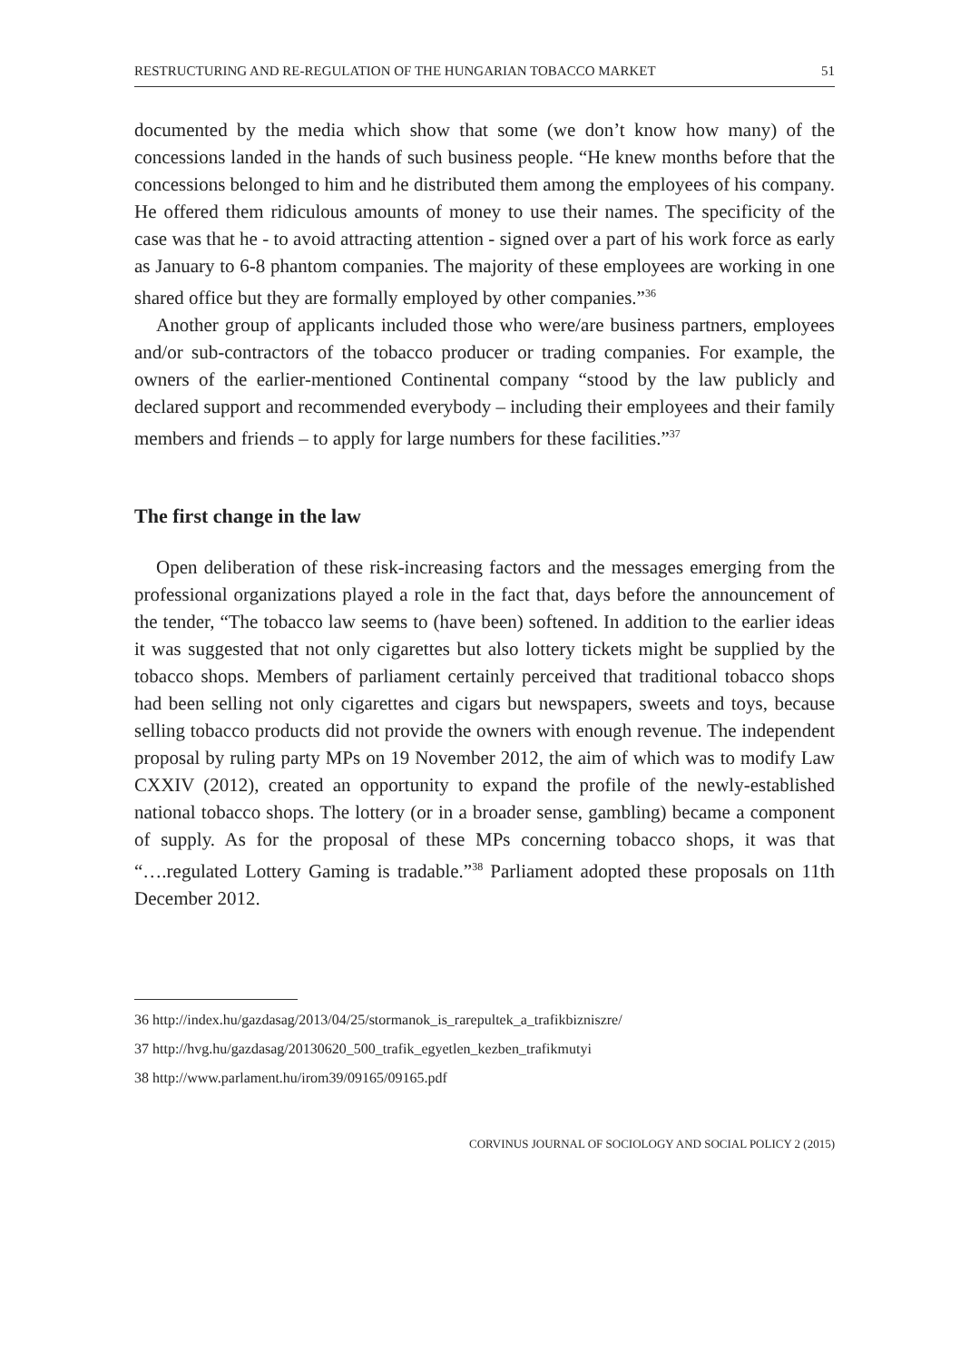RESTRUCTURING AND RE-REGULATION OF THE HUNGARIAN TOBACCO MARKET 51
documented by the media which show that some (we don’t know how many) of the concessions landed in the hands of such business people. “He knew months before that the concessions belonged to him and he distributed them among the employees of his company. He offered them ridiculous amounts of money to use their names. The specificity of the case was that he - to avoid attracting attention - signed over a part of his work force as early as January to 6-8 phantom companies. The majority of these employees are working in one shared office but they are formally employed by other companies.”<sup>36</sup>
Another group of applicants included those who were/are business partners, employees and/or sub-contractors of the tobacco producer or trading companies. For example, the owners of the earlier-mentioned Continental company “stood by the law publicly and declared support and recommended everybody – including their employees and their family members and friends – to apply for large numbers for these facilities.”<sup>37</sup>
The first change in the law
Open deliberation of these risk-increasing factors and the messages emerging from the professional organizations played a role in the fact that, days before the announcement of the tender, “The tobacco law seems to (have been) softened. In addition to the earlier ideas it was suggested that not only cigarettes but also lottery tickets might be supplied by the tobacco shops. Members of parliament certainly perceived that traditional tobacco shops had been selling not only cigarettes and cigars but newspapers, sweets and toys, because selling tobacco products did not provide the owners with enough revenue. The independent proposal by ruling party MPs on 19 November 2012, the aim of which was to modify Law CXXIV (2012), created an opportunity to expand the profile of the newly-established national tobacco shops. The lottery (or in a broader sense, gambling) became a component of supply. As for the proposal of these MPs concerning tobacco shops, it was that “….regulated Lottery Gaming is tradable.”<sup>38</sup> Parliament adopted these proposals on 11th December 2012.
36 http://index.hu/gazdasag/2013/04/25/stormanok_is_rarepultek_a_trafikbizniszre/
37 http://hvg.hu/gazdasag/20130620_500_trafik_egyetlen_kezben_trafikmutyi
38 http://www.parlament.hu/irom39/09165/09165.pdf
CORVINUS JOURNAL OF SOCIOLOGY AND SOCIAL POLICY 2 (2015)